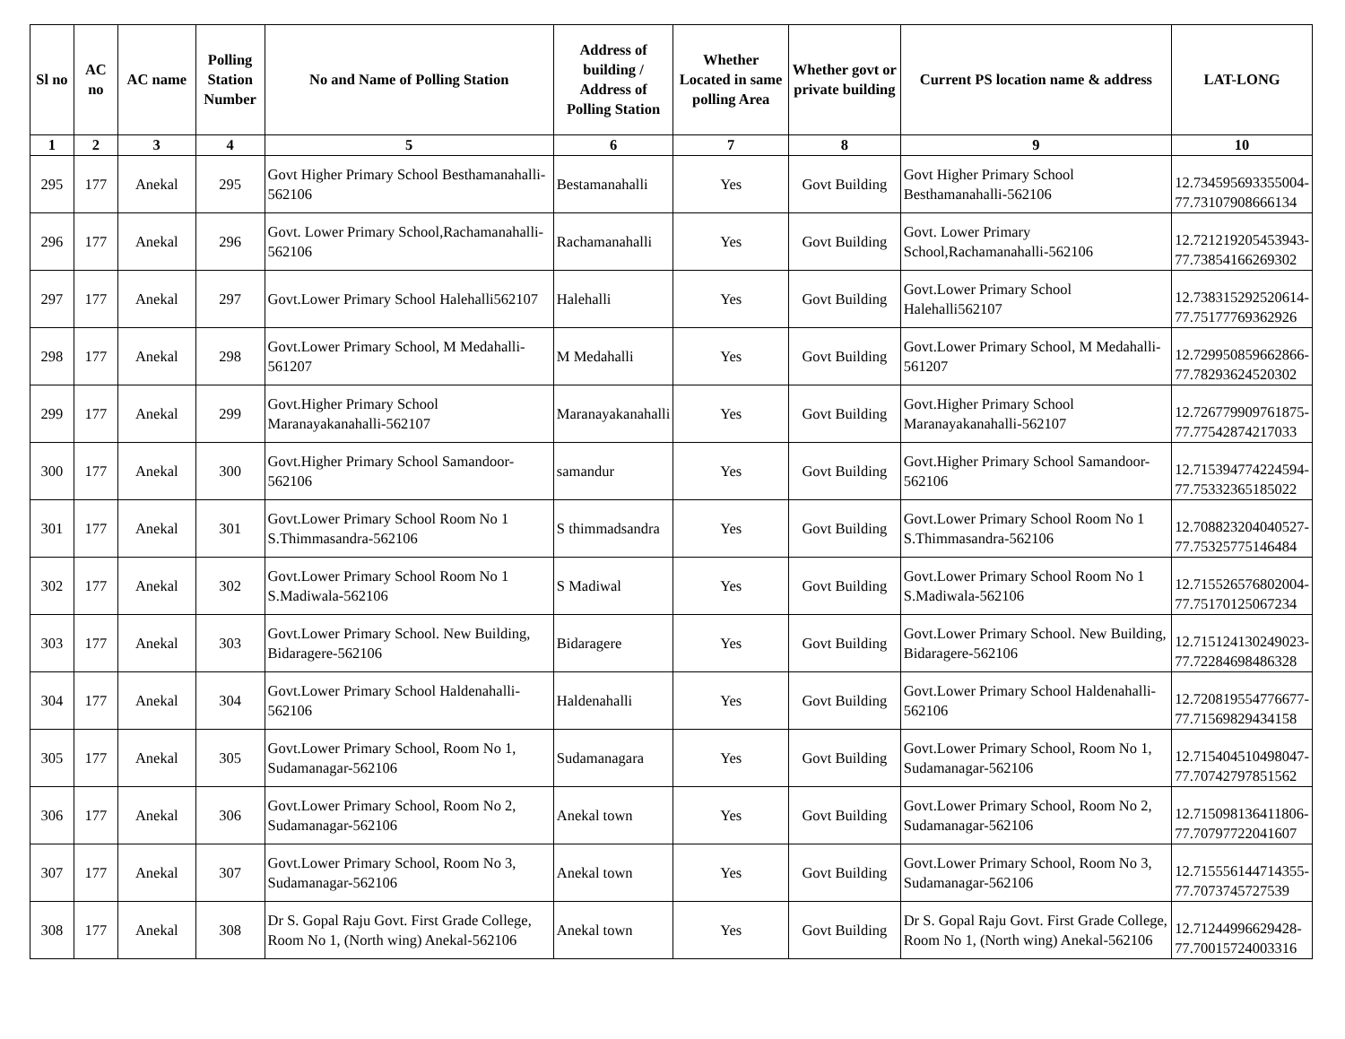| Sl no | AC no | AC name | Polling Station Number | No and Name of Polling Station | Address of building / Address of Polling Station | Whether Located in same polling Area | Whether govt or private building | Current PS location name & address | LAT-LONG |
| --- | --- | --- | --- | --- | --- | --- | --- | --- | --- |
| 1 | 2 | 3 | 4 | 5 | 6 | 7 | 8 | 9 | 10 |
| 295 | 177 | Anekal | 295 | Govt Higher Primary School Besthamanahalli-562106 | Bestamanahalli | Yes | Govt Building | Govt Higher Primary School Besthamanahalli-562106 | 12.734595693355004-77.73107908666134 |
| 296 | 177 | Anekal | 296 | Govt. Lower Primary School,Rachamanahalli-562106 | Rachamanahalli | Yes | Govt Building | Govt. Lower Primary School,Rachamanahalli-562106 | 12.721219205453943-77.73854166269302 |
| 297 | 177 | Anekal | 297 | Govt.Lower Primary School Halehalli562107 | Halehalli | Yes | Govt Building | Govt.Lower Primary School Halehalli562107 | 12.738315292520614-77.75177769362926 |
| 298 | 177 | Anekal | 298 | Govt.Lower Primary School, M Medahalli-561207 | M Medahalli | Yes | Govt Building | Govt.Lower Primary School, M Medahalli-561207 | 12.729950859662866-77.78293624520302 |
| 299 | 177 | Anekal | 299 | Govt.Higher Primary School Maranayakanahalli-562107 | Maranayakanahalli | Yes | Govt Building | Govt.Higher Primary School Maranayakanahalli-562107 | 12.726779909761875-77.77542874217033 |
| 300 | 177 | Anekal | 300 | Govt.Higher Primary School Samandoor-562106 | samandur | Yes | Govt Building | Govt.Higher Primary School Samandoor-562106 | 12.715394774224594-77.75332365185022 |
| 301 | 177 | Anekal | 301 | Govt.Lower Primary School Room No 1 S.Thimmasandra-562106 | S thimmadsandra | Yes | Govt Building | Govt.Lower Primary School Room No 1 S.Thimmasandra-562106 | 12.708823204040527-77.75325775146484 |
| 302 | 177 | Anekal | 302 | Govt.Lower Primary School Room No 1 S.Madiwala-562106 | S Madiwal | Yes | Govt Building | Govt.Lower Primary School Room No 1 S.Madiwala-562106 | 12.715526576802004-77.75170125067234 |
| 303 | 177 | Anekal | 303 | Govt.Lower Primary School. New Building, Bidaragere-562106 | Bidaragere | Yes | Govt Building | Govt.Lower Primary School. New Building, Bidaragere-562106 | 12.715124130249023-77.72284698486328 |
| 304 | 177 | Anekal | 304 | Govt.Lower Primary School Haldenahalli-562106 | Haldenahalli | Yes | Govt Building | Govt.Lower Primary School Haldenahalli-562106 | 12.720819554776677-77.71569829434158 |
| 305 | 177 | Anekal | 305 | Govt.Lower Primary School, Room No 1, Sudamanagar-562106 | Sudamanagara | Yes | Govt Building | Govt.Lower Primary School, Room No 1, Sudamanagar-562106 | 12.715404510498047-77.70742797851562 |
| 306 | 177 | Anekal | 306 | Govt.Lower Primary School, Room No 2, Sudamanagar-562106 | Anekal town | Yes | Govt Building | Govt.Lower Primary School, Room No 2, Sudamanagar-562106 | 12.715098136411806-77.70797722041607 |
| 307 | 177 | Anekal | 307 | Govt.Lower Primary School, Room No 3, Sudamanagar-562106 | Anekal town | Yes | Govt Building | Govt.Lower Primary School, Room No 3, Sudamanagar-562106 | 12.715556144714355-77.7073745727539 |
| 308 | 177 | Anekal | 308 | Dr S. Gopal Raju Govt. First Grade College, Room No 1, (North wing) Anekal-562106 | Anekal town | Yes | Govt Building | Dr S. Gopal Raju Govt. First Grade College, Room No 1, (North wing) Anekal-562106 | 12.71244996629428-77.70015724003316 |